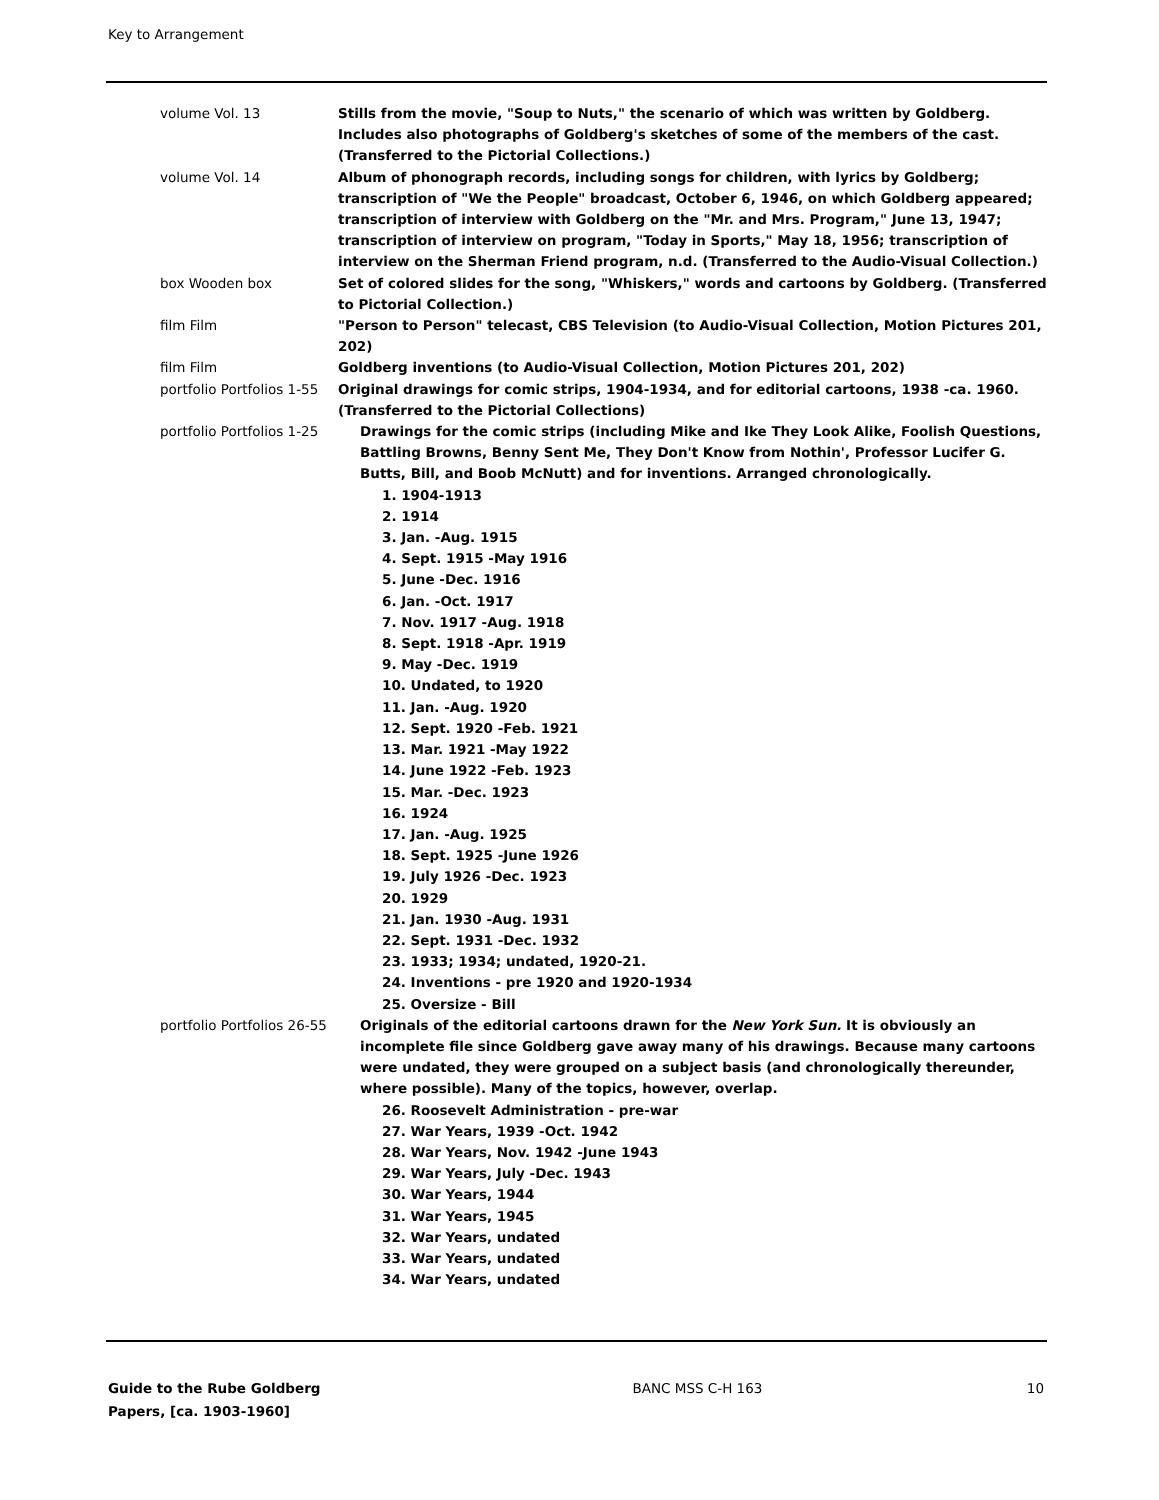Key to Arrangement
| volume Vol. 13 | Stills from the movie, "Soup to Nuts," the scenario of which was written by Goldberg. Includes also photographs of Goldberg's sketches of some of the members of the cast. (Transferred to the Pictorial Collections.) |
| volume Vol. 14 | Album of phonograph records, including songs for children, with lyrics by Goldberg; transcription of "We the People" broadcast, October 6, 1946, on which Goldberg appeared; transcription of interview with Goldberg on the "Mr. and Mrs. Program," June 13, 1947; transcription of interview on program, "Today in Sports," May 18, 1956; transcription of interview on the Sherman Friend program, n.d. (Transferred to the Audio-Visual Collection.) |
| box Wooden box | Set of colored slides for the song, "Whiskers," words and cartoons by Goldberg. (Transferred to Pictorial Collection.) |
| film Film | "Person to Person" telecast, CBS Television (to Audio-Visual Collection, Motion Pictures 201, 202) |
| film Film | Goldberg inventions (to Audio-Visual Collection, Motion Pictures 201, 202) |
| portfolio Portfolios 1-55 | Original drawings for comic strips, 1904-1934, and for editorial cartoons, 1938 -ca. 1960.(Transferred to the Pictorial Collections) |
| portfolio Portfolios 1-25 | Drawings for the comic strips (including Mike and Ike They Look Alike, Foolish Questions, Battling Browns, Benny Sent Me, They Don't Know from Nothin', Professor Lucifer G. Butts, Bill, and Boob McNutt) and for inventions. Arranged chronologically. 1. 1904-1913 2. 1914 3. Jan. -Aug. 1915 4. Sept. 1915 -May 1916 5. June -Dec. 1916 6. Jan. -Oct. 1917 7. Nov. 1917 -Aug. 1918 8. Sept. 1918 -Apr. 1919 9. May -Dec. 1919 10. Undated, to 1920 11. Jan. -Aug. 1920 12. Sept. 1920 -Feb. 1921 13. Mar. 1921 -May 1922 14. June 1922 -Feb. 1923 15. Mar. -Dec. 1923 16. 1924 17. Jan. -Aug. 1925 18. Sept. 1925 -June 1926 19. July 1926 -Dec. 1923 20. 1929 21. Jan. 1930 -Aug. 1931 22. Sept. 1931 -Dec. 1932 23. 1933; 1934; undated, 1920-21. 24. Inventions - pre 1920 and 1920-1934 25. Oversize - Bill |
| portfolio Portfolios 26-55 | Originals of the editorial cartoons drawn for the New York Sun. It is obviously an incomplete file since Goldberg gave away many of his drawings. Because many cartoons were undated, they were grouped on a subject basis (and chronologically thereunder, where possible). Many of the topics, however, overlap. 26. Roosevelt Administration - pre-war 27. War Years, 1939 -Oct. 1942 28. War Years, Nov. 1942 -June 1943 29. War Years, July -Dec. 1943 30. War Years, 1944 31. War Years, 1945 32. War Years, undated 33. War Years, undated 34. War Years, undated |
Guide to the Rube Goldberg Papers, [ca. 1903-1960]
BANC MSS C-H 163 10